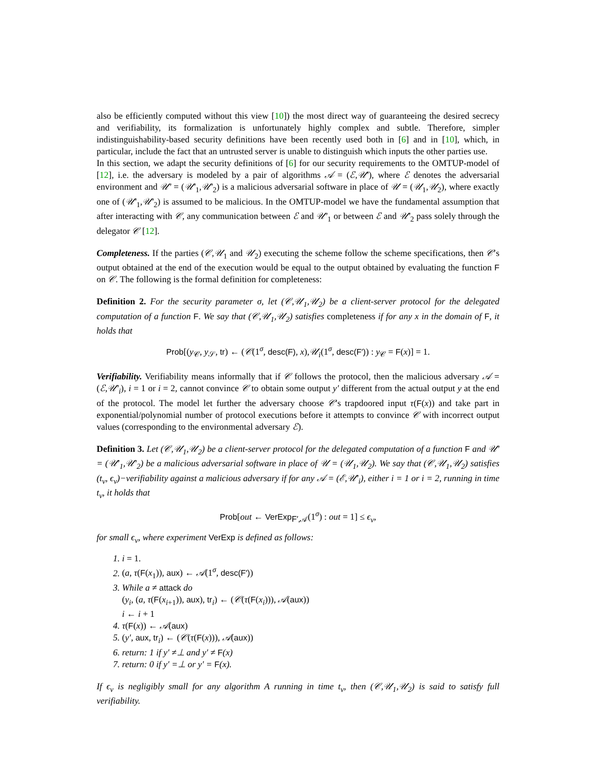also be efficiently computed without this view [10]) the most direct way of guaranteeing the desired secrecy and verifiability, its formalization is unfortunately highly complex and subtle. Therefore, simpler indistinguishability-based security definitions have been recently used both in [6] and in [10], which, in particular, include the fact that an untrusted server is unable to distinguish which inputs the other parties use.
In this section, we adapt the security definitions of [6] for our security requirements to the OMTUP-model of [12], i.e. the adversary is modeled by a pair of algorithms 𝒜 = (ℰ,𝒰′), where ℰ denotes the adversarial environment and 𝒰′ = (𝒰′<sub>1</sub>,𝒰′<sub>2</sub>) is a malicious adversarial software in place of 𝒰 = (𝒰<sub>1</sub>,𝒰<sub>2</sub>), where exactly one of (𝒰′<sub>1</sub>,𝒰′<sub>2</sub>) is assumed to be malicious. In the OMTUP-model we have the fundamental assumption that after interacting with 𝒞, any communication between ℰ and 𝒰′<sub>1</sub> or between ℰ and 𝒰′<sub>2</sub> pass solely through the delegator 𝒞 [12].
Completeness. If the parties (𝒞,𝒰<sub>1</sub> and 𝒰<sub>2</sub>) executing the scheme follow the scheme specifications, then 𝒞′s output obtained at the end of the execution would be equal to the output obtained by evaluating the function F on 𝒞. The following is the formal definition for completeness:
Definition 2. For the security parameter σ, let (𝒞,𝒰<sub>1</sub>,𝒰<sub>2</sub>) be a client-server protocol for the delegated computation of a function F. We say that (𝒞,𝒰<sub>1</sub>,𝒰<sub>2</sub>) satisfies completeness if for any x in the domain of F, it holds that
Prob[(y<sub>𝒞</sub>, y<sub>𝒮</sub>, tr) ← (𝒞(1<sup>σ</sup>, desc(F), x),𝒰<sub>i</sub>(1<sup>σ</sup>, desc(F′)) : y<sub>𝒞</sub> = F(x)] = 1.
Verifiability. Verifiability means informally that if 𝒞 follows the protocol, then the malicious adversary 𝒜 = (ℰ,𝒰′<sub>i</sub>), i = 1 or i = 2, cannot convince 𝒞 to obtain some output y′ different from the actual output y at the end of the protocol. The model let further the adversary choose 𝒞′s trapdoored input τ(F(x)) and take part in exponential/polynomial number of protocol executions before it attempts to convince 𝒞 with incorrect output values (corresponding to the environmental adversary ℰ).
Definition 3. Let (𝒞,𝒰<sub>1</sub>,𝒰<sub>2</sub>) be a client-server protocol for the delegated computation of a function F and 𝒰′ = (𝒰′<sub>1</sub>,𝒰′<sub>2</sub>) be a malicious adversarial software in place of 𝒰 = (𝒰<sub>1</sub>,𝒰<sub>2</sub>). We say that (𝒞,𝒰<sub>1</sub>,𝒰<sub>2</sub>) satisfies (t<sub>v</sub>, ϵ<sub>v</sub>)−verifiability against a malicious adversary if for any 𝒜 = (ℰ,𝒰′<sub>i</sub>), either i = 1 or i = 2, running in time t<sub>v</sub>, it holds that
Prob[out ← VerExp<sub>F′,𝒜</sub>(1<sup>σ</sup>) : out = 1] ≤ ϵ<sub>v</sub>,
for small ϵ<sub>v</sub>, where experiment VerExp is defined as follows:
1. i = 1.
2. (a, τ(F(x<sub>1</sub>)), aux) ← 𝒜(1<sup>σ</sup>, desc(F′))
3. While a ≠ attack do
(y<sub>i</sub>, (a, τ(F(x<sub>i+1</sub>)), aux), tr<sub>i</sub>) ← (𝒞(τ(F(x<sub>i</sub>))), 𝒜(aux))
i ← i + 1
4. τ(F(x)) ← 𝒜(aux)
5. (y′, aux, tr<sub>i</sub>) ← (𝒞(τ(F(x))), 𝒜(aux))
6. return: 1 if y′ ≠⊥ and y′ ≠ F(x)
7. return: 0 if y′ =⊥ or y′ = F(x).
If ϵ<sub>v</sub> is negligibly small for any algorithm A running in time t<sub>v</sub>, then (𝒞,𝒰<sub>1</sub>,𝒰<sub>2</sub>) is said to satisfy full verifiability.